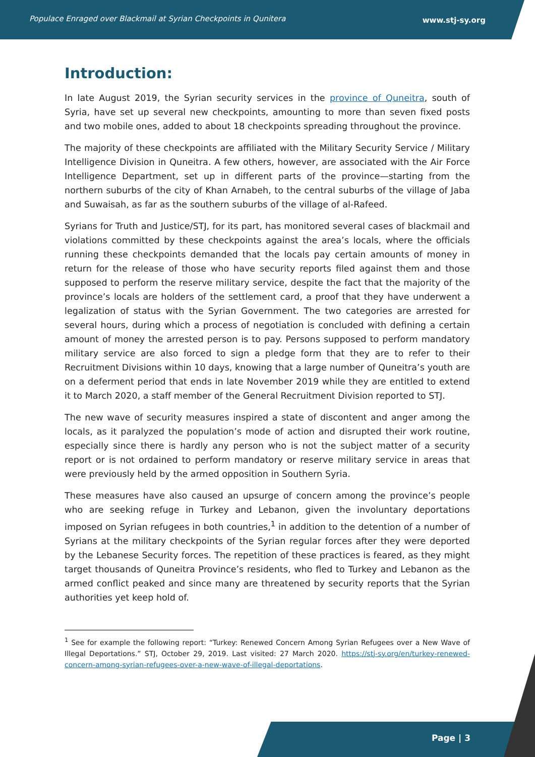Populace Enraged over Blackmail at Syrian Checkpoints in Qunitera www.stj-sy.org
Introduction:
In late August 2019, the Syrian security services in the province of Quneitra, south of Syria, have set up several new checkpoints, amounting to more than seven fixed posts and two mobile ones, added to about 18 checkpoints spreading throughout the province.
The majority of these checkpoints are affiliated with the Military Security Service / Military Intelligence Division in Quneitra. A few others, however, are associated with the Air Force Intelligence Department, set up in different parts of the province—starting from the northern suburbs of the city of Khan Arnabeh, to the central suburbs of the village of Jaba and Suwaisah, as far as the southern suburbs of the village of al-Rafeed.
Syrians for Truth and Justice/STJ, for its part, has monitored several cases of blackmail and violations committed by these checkpoints against the area’s locals, where the officials running these checkpoints demanded that the locals pay certain amounts of money in return for the release of those who have security reports filed against them and those supposed to perform the reserve military service, despite the fact that the majority of the province’s locals are holders of the settlement card, a proof that they have underwent a legalization of status with the Syrian Government. The two categories are arrested for several hours, during which a process of negotiation is concluded with defining a certain amount of money the arrested person is to pay. Persons supposed to perform mandatory military service are also forced to sign a pledge form that they are to refer to their Recruitment Divisions within 10 days, knowing that a large number of Quneitra’s youth are on a deferment period that ends in late November 2019 while they are entitled to extend it to March 2020, a staff member of the General Recruitment Division reported to STJ.
The new wave of security measures inspired a state of discontent and anger among the locals, as it paralyzed the population’s mode of action and disrupted their work routine, especially since there is hardly any person who is not the subject matter of a security report or is not ordained to perform mandatory or reserve military service in areas that were previously held by the armed opposition in Southern Syria.
These measures have also caused an upsurge of concern among the province’s people who are seeking refuge in Turkey and Lebanon, given the involuntary deportations imposed on Syrian refugees in both countries,<sup>1</sup> in addition to the detention of a number of Syrians at the military checkpoints of the Syrian regular forces after they were deported by the Lebanese Security forces. The repetition of these practices is feared, as they might target thousands of Quneitra Province’s residents, who fled to Turkey and Lebanon as the armed conflict peaked and since many are threatened by security reports that the Syrian authorities yet keep hold of.
<sup>1</sup> See for example the following report: “Turkey: Renewed Concern Among Syrian Refugees over a New Wave of Illegal Deportations.” STJ, October 29, 2019. Last visited: 27 March 2020. https://stj-sy.org/en/turkey-renewed-concern-among-syrian-refugees-over-a-new-wave-of-illegal-deportations.
Page | 3